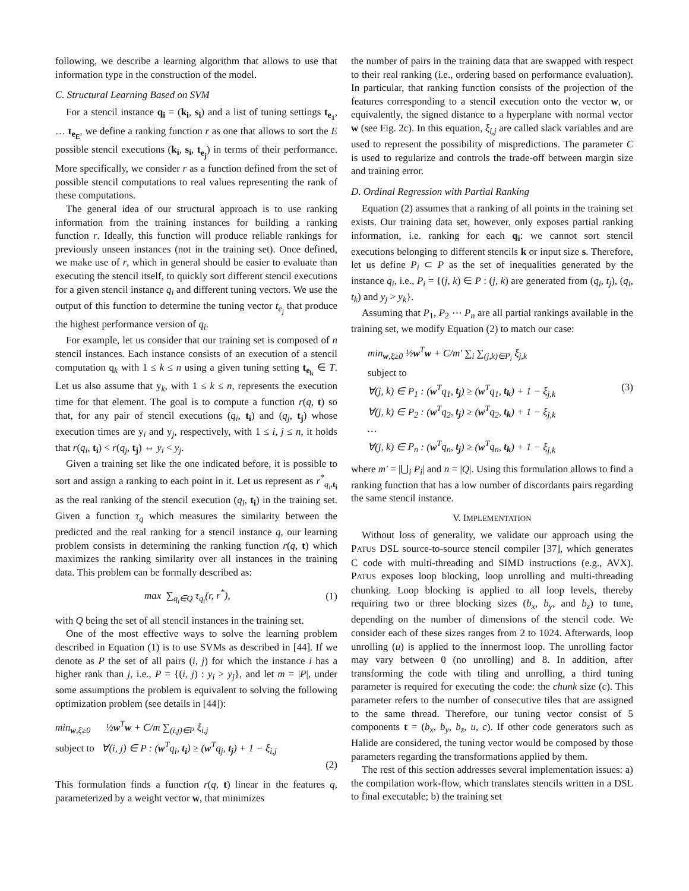following, we describe a learning algorithm that allows to use that information type in the construction of the model.
C. Structural Learning Based on SVM
For a stencil instance q<sub>i</sub> = (k<sub>i</sub>, s<sub>i</sub>) and a list of tuning settings t<sub>e<sub>1</sub></sub>, … t<sub>e<sub>E</sub></sub>, we define a ranking function r as one that allows to sort the E possible stencil executions (k<sub>i</sub>, s<sub>i</sub>, t<sub>e<sub>j</sub></sub>) in terms of their performance. More specifically, we consider r as a function defined from the set of possible stencil computations to real values representing the rank of these computations.
The general idea of our structural approach is to use ranking information from the training instances for building a ranking function r. Ideally, this function will produce reliable rankings for previously unseen instances (not in the training set). Once defined, we make use of r, which in general should be easier to evaluate than executing the stencil itself, to quickly sort different stencil executions for a given stencil instance q<sub>i</sub> and different tuning vectors. We use the output of this function to determine the tuning vector t<sub>e<sub>j</sub></sub> that produce the highest performance version of q<sub>i</sub>.
For example, let us consider that our training set is composed of n stencil instances. Each instance consists of an execution of a stencil computation q<sub>k</sub> with 1 ≤ k ≤ n using a given tuning setting t<sub>e<sub>k</sub></sub> ∈ T. Let us also assume that y<sub>k</sub>, with 1 ≤ k ≤ n, represents the execution time for that element. The goal is to compute a function r(q, t) so that, for any pair of stencil executions (q<sub>i</sub>, t<sub>i</sub>) and (q<sub>j</sub>, t<sub>j</sub>) whose execution times are y<sub>i</sub> and y<sub>j</sub>, respectively, with 1 ≤ i, j ≤ n, it holds that r(q<sub>i</sub>, t<sub>i</sub>) < r(q<sub>j</sub>, t<sub>j</sub>) ⇔ y<sub>i</sub> < y<sub>j</sub>.
Given a training set like the one indicated before, it is possible to sort and assign a ranking to each point in it. Let us represent as r<sup>*</sup><sub>q<sub>i</sub>,t<sub>i</sub></sub> as the real ranking of the stencil execution (q<sub>i</sub>, t<sub>i</sub>) in the training set. Given a function τ<sub>q</sub> which measures the similarity between the predicted and the real ranking for a stencil instance q, our learning problem consists in determining the ranking function r(q, t) which maximizes the ranking similarity over all instances in the training data. This problem can be formally described as:
max ∑<sub>q<sub>i</sub>∈Q</sub> τ<sub>q<sub>i</sub></sub>(r, r<sup>*</sup>), (1)
with Q being the set of all stencil instances in the training set.
One of the most effective ways to solve the learning problem described in Equation (1) is to use SVMs as described in [44]. If we denote as P the set of all pairs (i, j) for which the instance i has a higher rank than j, i.e., P = {(i, j) : y<sub>i</sub> > y<sub>j</sub>}, and let m = |P|, under some assumptions the problem is equivalent to solving the following optimization problem (see details in [44]):
min<sub>w,ξ≥0</sub> ½w<sup>T</sup>w + C/m ∑<sub>(i,j)∈P</sub> ξ<sub>i,j</sub>
subject to ∀(i, j) ∈ P : (w<sup>T</sup>q<sub>i</sub>, t<sub>i</sub>) ≥ (w<sup>T</sup>q<sub>j</sub>, t<sub>j</sub>) + 1 − ξ<sub>i,j</sub>
(2)
This formulation finds a function r(q, t) linear in the features q, parameterized by a weight vector w, that minimizes
the number of pairs in the training data that are swapped with respect to their real ranking (i.e., ordering based on performance evaluation). In particular, that ranking function consists of the projection of the features corresponding to a stencil execution onto the vector w, or equivalently, the signed distance to a hyperplane with normal vector w (see Fig. 2c). In this equation, ξ<sub>i,j</sub> are called slack variables and are used to represent the possibility of mispredictions. The parameter C is used to regularize and controls the trade-off between margin size and training error.
D. Ordinal Regression with Partial Ranking
Equation (2) assumes that a ranking of all points in the training set exists. Our training data set, however, only exposes partial ranking information, i.e. ranking for each q<sub>i</sub>: we cannot sort stencil executions belonging to different stencils k or input size s. Therefore, let us define P<sub>i</sub> ⊂ P as the set of inequalities generated by the instance q<sub>i</sub>, i.e., P<sub>i</sub> = {(j, k) ∈ P : (j, k) are generated from (q<sub>i</sub>, t<sub>j</sub>), (q<sub>i</sub>, t<sub>k</sub>) and y<sub>j</sub> > y<sub>k</sub>}.
Assuming that P<sub>1</sub>, P<sub>2</sub> ⋯ P<sub>n</sub> are all partial rankings available in the training set, we modify Equation (2) to match our case:
min<sub>w,ξ≥0</sub> ½w<sup>T</sup>w + C/m′ ∑<sub>i</sub> ∑<sub>(j,k)∈P<sub>i</sub></sub> ξ<sub>j,k</sub>
subject to
∀(j, k) ∈ P<sub>1</sub> : (w<sup>T</sup>q<sub>1</sub>, t<sub>j</sub>) ≥ (w<sup>T</sup>q<sub>1</sub>, t<sub>k</sub>) + 1 − ξ<sub>j,k</sub> (3)
∀(j, k) ∈ P<sub>2</sub> : (w<sup>T</sup>q<sub>2</sub>, t<sub>j</sub>) ≥ (w<sup>T</sup>q<sub>2</sub>, t<sub>k</sub>) + 1 − ξ<sub>j,k</sub>
…
∀(j, k) ∈ P<sub>n</sub> : (w<sup>T</sup>q<sub>n</sub>, t<sub>j</sub>) ≥ (w<sup>T</sup>q<sub>n</sub>, t<sub>k</sub>) + 1 − ξ<sub>j,k</sub>
where m′ = |⋃<sub>i</sub> P<sub>i</sub>| and n = |Q|. Using this formulation allows to find a ranking function that has a low number of discordants pairs regarding the same stencil instance.
V. IMPLEMENTATION
Without loss of generality, we validate our approach using the PATUS DSL source-to-source stencil compiler [37], which generates C code with multi-threading and SIMD instructions (e.g., AVX). PATUS exposes loop blocking, loop unrolling and multi-threading chunking. Loop blocking is applied to all loop levels, thereby requiring two or three blocking sizes (b<sub>x</sub>, b<sub>y</sub>, and b<sub>z</sub>) to tune, depending on the number of dimensions of the stencil code. We consider each of these sizes ranges from 2 to 1024. Afterwards, loop unrolling (u) is applied to the innermost loop. The unrolling factor may vary between 0 (no unrolling) and 8. In addition, after transforming the code with tiling and unrolling, a third tuning parameter is required for executing the code: the chunk size (c). This parameter refers to the number of consecutive tiles that are assigned to the same thread. Therefore, our tuning vector consist of 5 components t = (b<sub>x</sub>, b<sub>y</sub>, b<sub>z</sub>, u, c). If other code generators such as Halide are considered, the tuning vector would be composed by those parameters regarding the transformations applied by them.
The rest of this section addresses several implementation issues: a) the compilation work-flow, which translates stencils written in a DSL to final executable; b) the training set